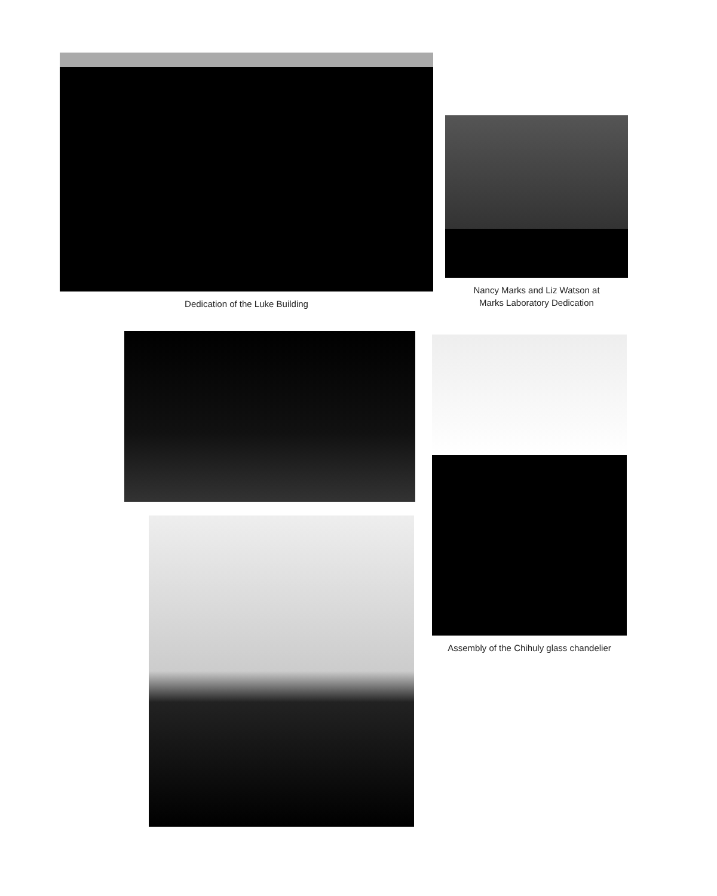Dedication of the Luke Building
Nancy Marks and Liz Watson at
Marks Laboratory Dedication
Assembly of the Chihuly glass chandelier